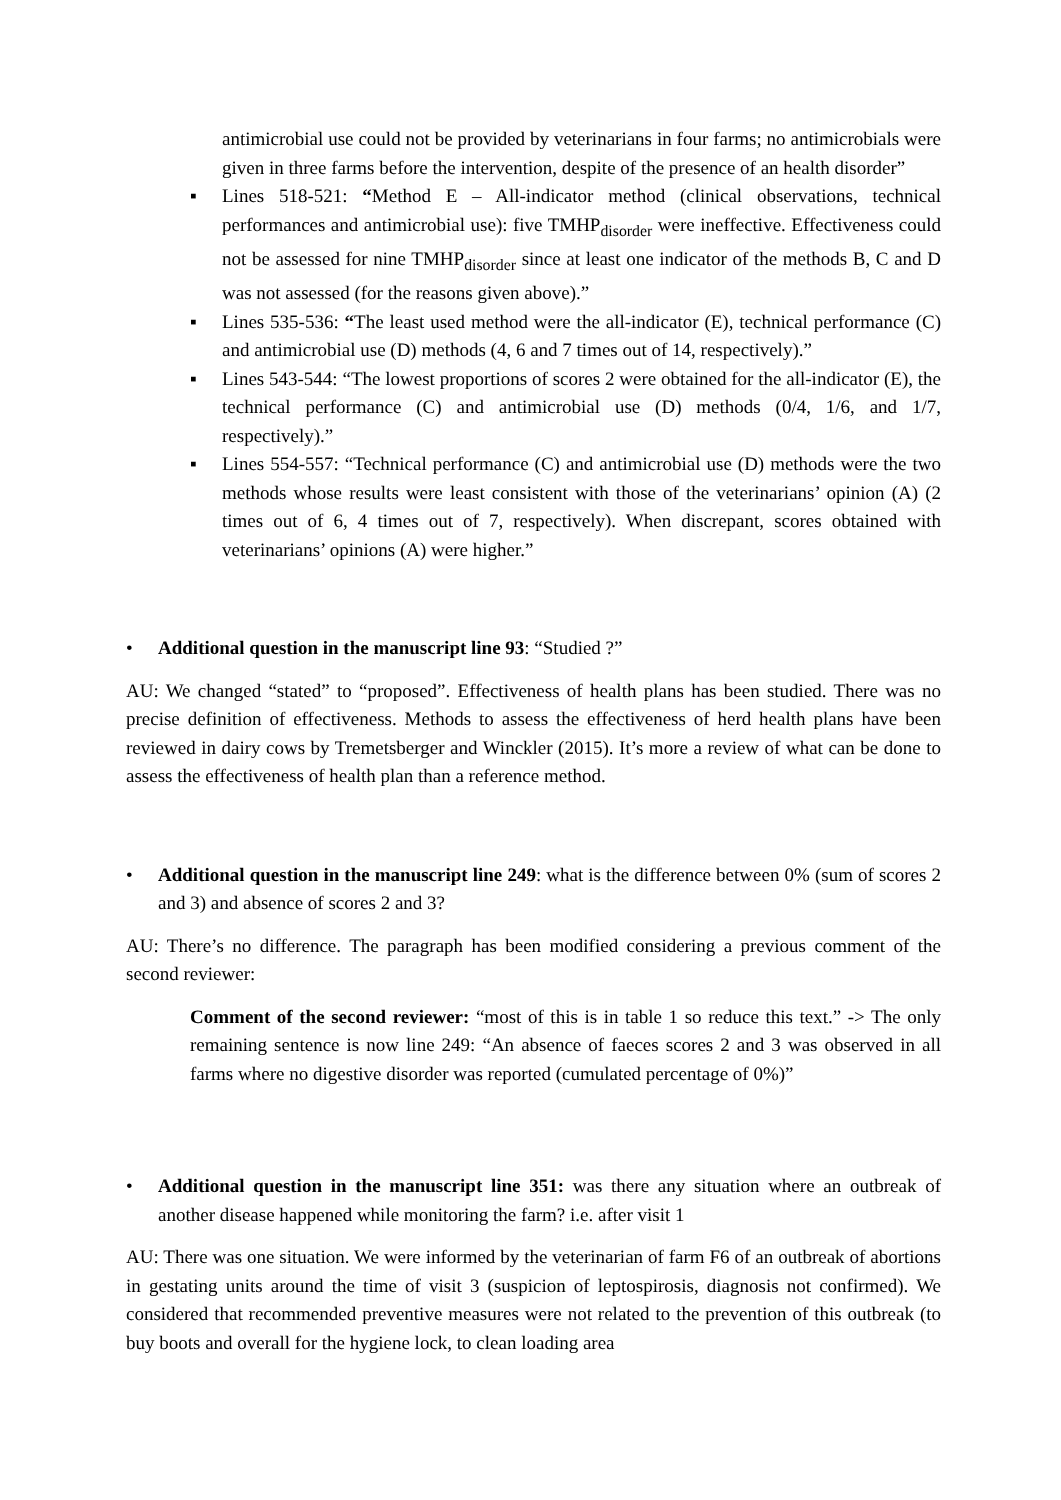antimicrobial use could not be provided by veterinarians in four farms; no antimicrobials were given in three farms before the intervention, despite of the presence of an health disorder”
▪ Lines 518-521: “Method E – All-indicator method (clinical observations, technical performances and antimicrobial use): five TMHP<sub>disorder</sub> were ineffective. Effectiveness could not be assessed for nine TMHP<sub>disorder</sub> since at least one indicator of the methods B, C and D was not assessed (for the reasons given above).”
▪ Lines 535-536: “The least used method were the all-indicator (E), technical performance (C) and antimicrobial use (D) methods (4, 6 and 7 times out of 14, respectively).”
▪ Lines 543-544: “The lowest proportions of scores 2 were obtained for the all-indicator (E), the technical performance (C) and antimicrobial use (D) methods (0/4, 1/6, and 1/7, respectively).”
▪ Lines 554-557: “Technical performance (C) and antimicrobial use (D) methods were the two methods whose results were least consistent with those of the veterinarians’ opinion (A) (2 times out of 6, 4 times out of 7, respectively). When discrepant, scores obtained with veterinarians’ opinions (A) were higher.”
• Additional question in the manuscript line 93: “Studied ?”
AU: We changed “stated” to “proposed”. Effectiveness of health plans has been studied. There was no precise definition of effectiveness. Methods to assess the effectiveness of herd health plans have been reviewed in dairy cows by Tremetsberger and Winckler (2015). It’s more a review of what can be done to assess the effectiveness of health plan than a reference method.
• Additional question in the manuscript line 249: what is the difference between 0% (sum of scores 2 and 3) and absence of scores 2 and 3?
AU: There’s no difference. The paragraph has been modified considering a previous comment of the second reviewer:
Comment of the second reviewer: “most of this is in table 1 so reduce this text.” -> The only remaining sentence is now line 249: “An absence of faeces scores 2 and 3 was observed in all farms where no digestive disorder was reported (cumulated percentage of 0%)”
• Additional question in the manuscript line 351: was there any situation where an outbreak of another disease happened while monitoring the farm? i.e. after visit 1
AU: There was one situation. We were informed by the veterinarian of farm F6 of an outbreak of abortions in gestating units around the time of visit 3 (suspicion of leptospirosis, diagnosis not confirmed). We considered that recommended preventive measures were not related to the prevention of this outbreak (to buy boots and overall for the hygiene lock, to clean loading area